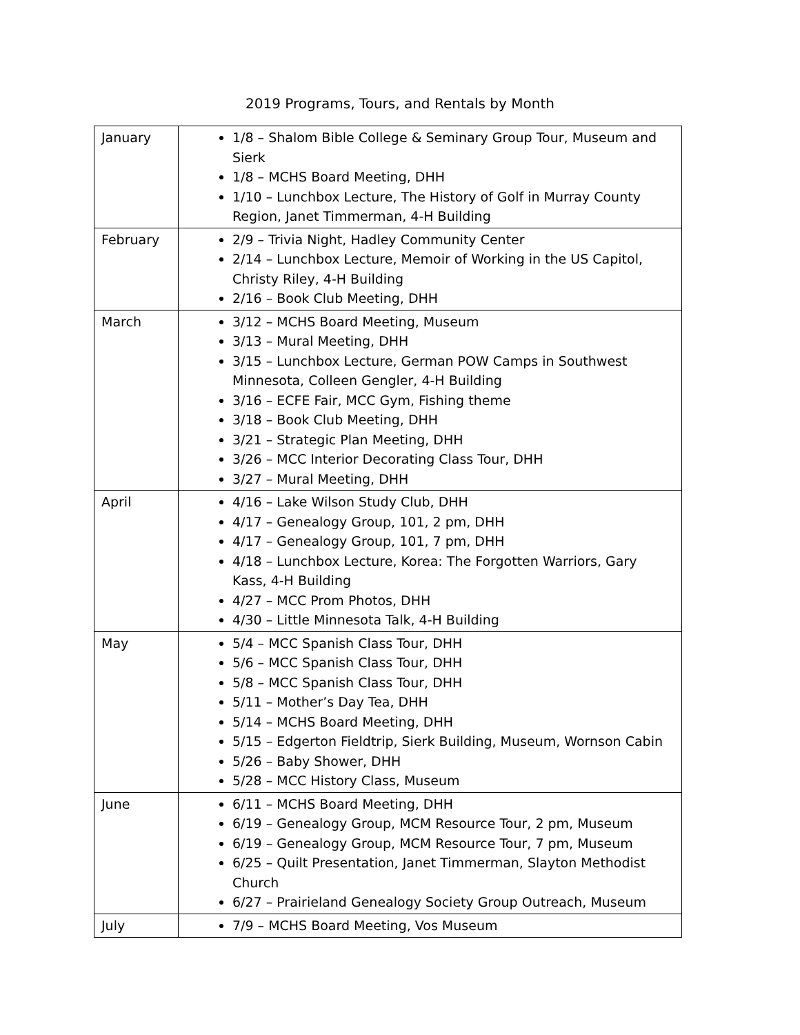2019 Programs, Tours, and Rentals by Month
| January | 1/8 – Shalom Bible College & Seminary Group Tour, Museum and Sierk 1/8 – MCHS Board Meeting, DHH 1/10 – Lunchbox Lecture, The History of Golf in Murray County Region, Janet Timmerman, 4-H Building |
| February | 2/9 – Trivia Night, Hadley Community Center 2/14 – Lunchbox Lecture, Memoir of Working in the US Capitol, Christy Riley, 4-H Building 2/16 – Book Club Meeting, DHH |
| March | 3/12 – MCHS Board Meeting, Museum 3/13 – Mural Meeting, DHH 3/15 – Lunchbox Lecture, German POW Camps in Southwest Minnesota, Colleen Gengler, 4-H Building 3/16 – ECFE Fair, MCC Gym, Fishing theme 3/18 – Book Club Meeting, DHH 3/21 – Strategic Plan Meeting, DHH 3/26 – MCC Interior Decorating Class Tour, DHH 3/27 – Mural Meeting, DHH |
| April | 4/16 – Lake Wilson Study Club, DHH 4/17 – Genealogy Group, 101, 2 pm, DHH 4/17 – Genealogy Group, 101, 7 pm, DHH 4/18 – Lunchbox Lecture, Korea: The Forgotten Warriors, Gary Kass, 4-H Building 4/27 – MCC Prom Photos, DHH 4/30 – Little Minnesota Talk, 4-H Building |
| May | 5/4 – MCC Spanish Class Tour, DHH 5/6 – MCC Spanish Class Tour, DHH 5/8 – MCC Spanish Class Tour, DHH 5/11 – Mother’s Day Tea, DHH 5/14 – MCHS Board Meeting, DHH 5/15 – Edgerton Fieldtrip, Sierk Building, Museum, Wornson Cabin 5/26 – Baby Shower, DHH 5/28 – MCC History Class, Museum |
| June | 6/11 – MCHS Board Meeting, DHH 6/19 – Genealogy Group, MCM Resource Tour, 2 pm, Museum 6/19 – Genealogy Group, MCM Resource Tour, 7 pm, Museum 6/25 – Quilt Presentation, Janet Timmerman, Slayton Methodist Church 6/27 – Prairieland Genealogy Society Group Outreach, Museum |
| July | 7/9 – MCHS Board Meeting, Vos Museum |